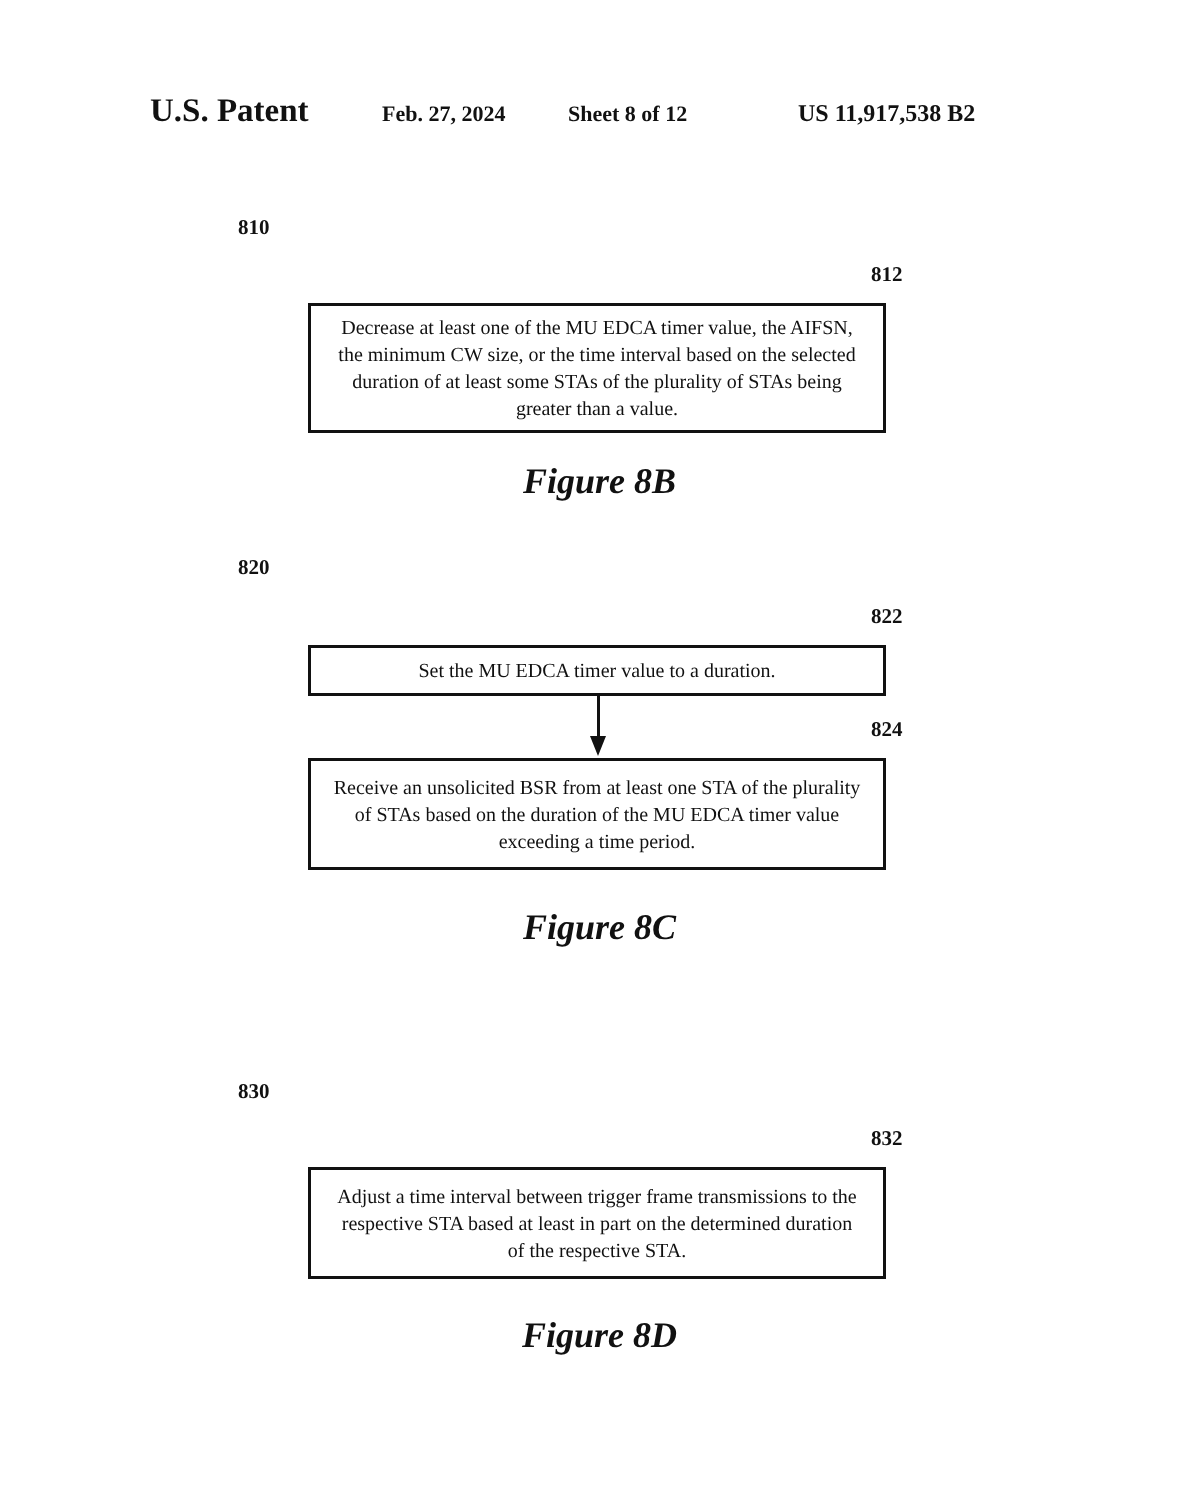U.S. Patent Feb. 27, 2024 Sheet 8 of 12 US 11,917,538 B2
810
812
Decrease at least one of the MU EDCA timer value, the AIFSN, the minimum CW size, or the time interval based on the selected duration of at least some STAs of the plurality of STAs being greater than a value.
Figure 8B
820
822
Set the MU EDCA timer value to a duration.
824
Receive an unsolicited BSR from at least one STA of the plurality of STAs based on the duration of the MU EDCA timer value exceeding a time period.
Figure 8C
830
832
Adjust a time interval between trigger frame transmissions to the respective STA based at least in part on the determined duration of the respective STA.
Figure 8D